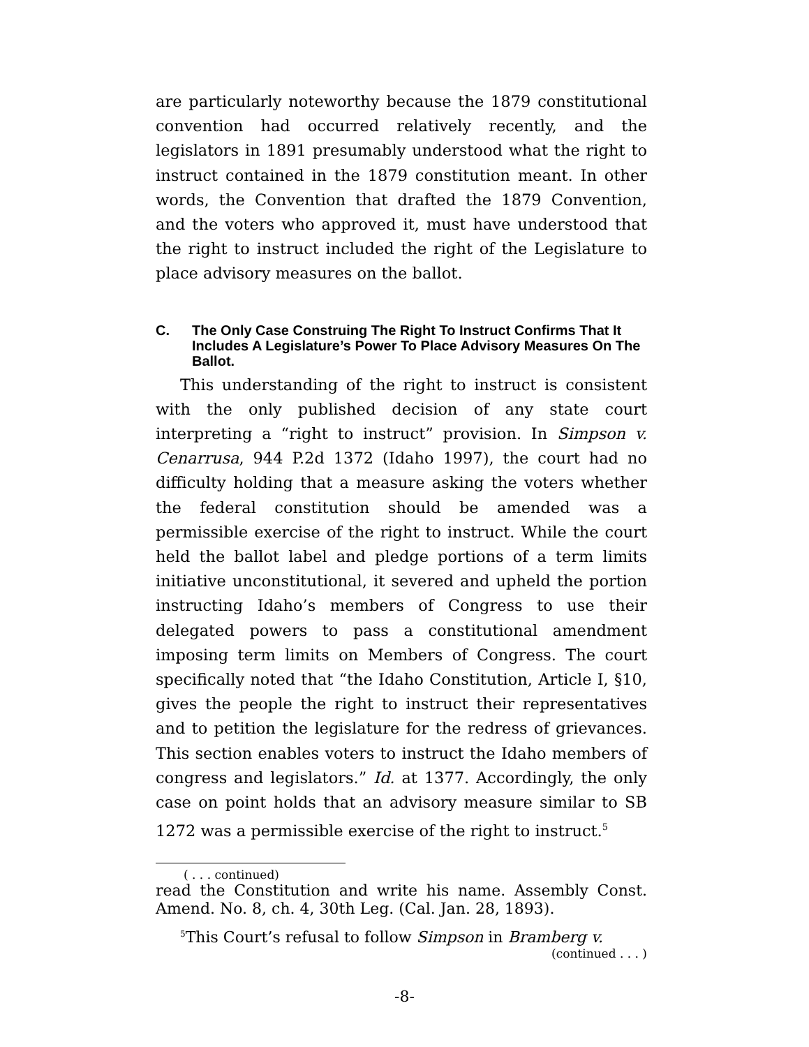are particularly noteworthy because the 1879 constitutional convention had occurred relatively recently, and the legislators in 1891 presumably understood what the right to instruct contained in the 1879 constitution meant. In other words, the Convention that drafted the 1879 Convention, and the voters who approved it, must have understood that the right to instruct included the right of the Legislature to place advisory measures on the ballot.
C. The Only Case Construing The Right To Instruct Confirms That It Includes A Legislature’s Power To Place Advisory Measures On The Ballot.
This understanding of the right to instruct is consistent with the only published decision of any state court interpreting a “right to instruct” provision. In Simpson v. Cenarrusa, 944 P.2d 1372 (Idaho 1997), the court had no difficulty holding that a measure asking the voters whether the federal constitution should be amended was a permissible exercise of the right to instruct. While the court held the ballot label and pledge portions of a term limits initiative unconstitutional, it severed and upheld the portion instructing Idaho’s members of Congress to use their delegated powers to pass a constitutional amendment imposing term limits on Members of Congress. The court specifically noted that “the Idaho Constitution, Article I, §10, gives the people the right to instruct their representatives and to petition the legislature for the redress of grievances. This section enables voters to instruct the Idaho members of congress and legislators.” Id. at 1377. Accordingly, the only case on point holds that an advisory measure similar to SB 1272 was a permissible exercise of the right to instruct.<sup>5</sup>
( . . . continued)
read the Constitution and write his name. Assembly Const. Amend. No. 8, ch. 4, 30th Leg. (Cal. Jan. 28, 1893).
<sup>5</sup> This Court’s refusal to follow Simpson in Bramberg v.
(continued . . . )
-8-